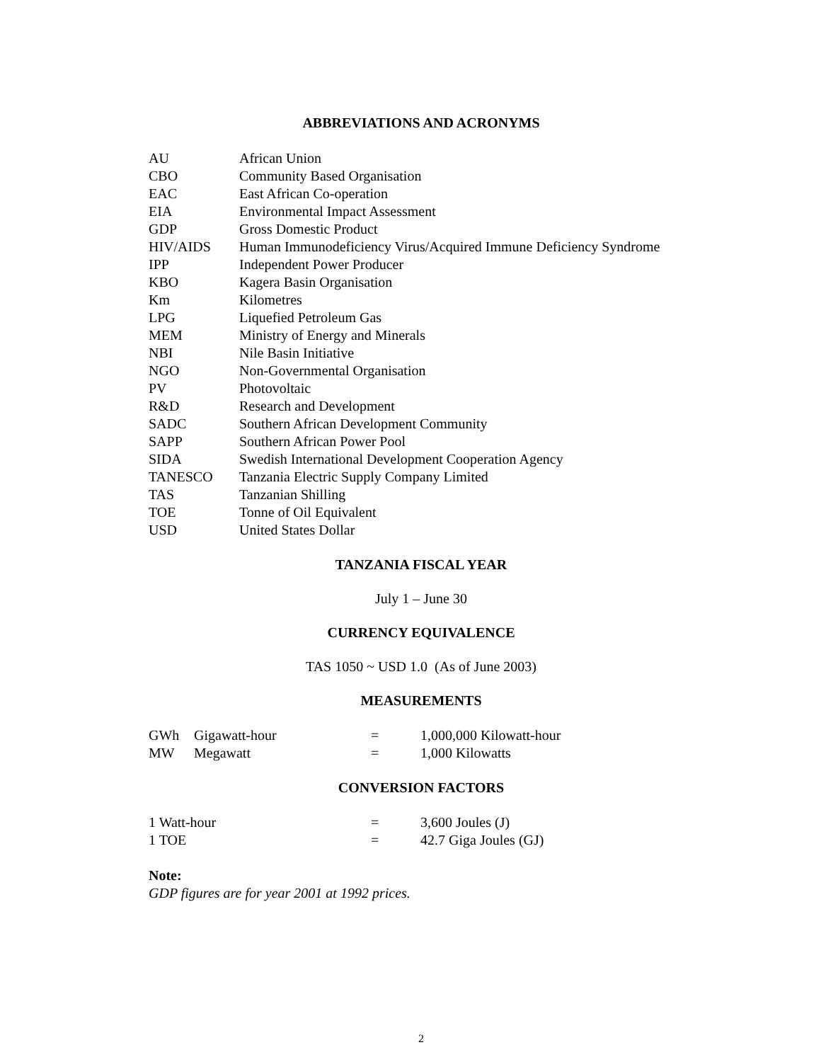ABBREVIATIONS AND ACRONYMS
| AU | African Union |
| CBO | Community Based Organisation |
| EAC | East African Co-operation |
| EIA | Environmental Impact Assessment |
| GDP | Gross Domestic Product |
| HIV/AIDS | Human Immunodeficiency Virus/Acquired Immune Deficiency Syndrome |
| IPP | Independent Power Producer |
| KBO | Kagera Basin Organisation |
| Km | Kilometres |
| LPG | Liquefied Petroleum Gas |
| MEM | Ministry of Energy and Minerals |
| NBI | Nile Basin Initiative |
| NGO | Non-Governmental Organisation |
| PV | Photovoltaic |
| R&D | Research and Development |
| SADC | Southern African Development Community |
| SAPP | Southern African Power Pool |
| SIDA | Swedish International Development Cooperation Agency |
| TANESCO | Tanzania Electric Supply Company Limited |
| TAS | Tanzanian Shilling |
| TOE | Tonne of Oil Equivalent |
| USD | United States Dollar |
TANZANIA FISCAL YEAR
July 1 – June 30
CURRENCY EQUIVALENCE
TAS 1050 ~ USD 1.0 (As of June 2003)
MEASUREMENTS
| GWh | Gigawatt-hour | = | 1,000,000 Kilowatt-hour |
| MW | Megawatt | = | 1,000 Kilowatts |
CONVERSION FACTORS
| 1 Watt-hour | = | 3,600 Joules (J) |
| 1 TOE | = | 42.7 Giga Joules (GJ) |
Note:
GDP figures are for year 2001 at 1992 prices.
2